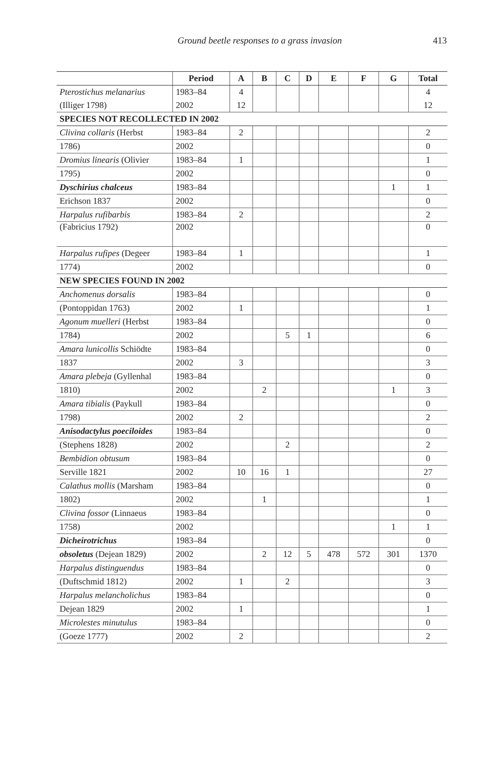Ground beetle responses to a grass invasion 413
| | Period | A | B | C | D | E | F | G | Total |
| --- | --- | --- | --- | --- | --- | --- | --- | --- | --- |
| Pterostichus melanarius | 1983–84 | 4 | | | | | | | 4 |
| (Illiger 1798) | 2002 | 12 | | | | | | | 12 |
| SPECIES NOT RECOLLECTED IN 2002 | | | | | | | | | |
| Clivina collaris (Herbst | 1983–84 | 2 | | | | | | | 2 |
| 1786) | 2002 | | | | | | | | 0 |
| Dromius linearis (Olivier | 1983–84 | 1 | | | | | | | 1 |
| 1795) | 2002 | | | | | | | | 0 |
| Dyschirius chalceus | 1983–84 | | | | | | | 1 | 1 |
| Erichson 1837 | 2002 | | | | | | | | 0 |
| Harpalus rufibarbis | 1983–84 | 2 | | | | | | | 2 |
| (Fabricius 1792) | 2002 | | | | | | | | 0 |
| Harpalus rufipes (Degeer | 1983–84 | 1 | | | | | | | 1 |
| 1774) | 2002 | | | | | | | | 0 |
| NEW SPECIES FOUND IN 2002 | | | | | | | | | |
| Anchomenus dorsalis | 1983–84 | | | | | | | | 0 |
| (Pontoppidan 1763) | 2002 | 1 | | | | | | | 1 |
| Agonum muelleri (Herbst | 1983–84 | | | | | | | | 0 |
| 1784) | 2002 | | | 5 | 1 | | | | 6 |
| Amara lunicollis Schiödte | 1983–84 | | | | | | | | 0 |
| 1837 | 2002 | 3 | | | | | | | 3 |
| Amara plebeja (Gyllenhal | 1983–84 | | | | | | | | 0 |
| 1810) | 2002 | | 2 | | | | | 1 | 3 |
| Amara tibialis (Paykull | 1983–84 | | | | | | | | 0 |
| 1798) | 2002 | 2 | | | | | | | 2 |
| Anisodactylus poeciloides | 1983–84 | | | | | | | | 0 |
| (Stephens 1828) | 2002 | | | 2 | | | | | 2 |
| Bembidion obtusum | 1983–84 | | | | | | | | 0 |
| Serville 1821 | 2002 | 10 | 16 | 1 | | | | | 27 |
| Calathus mollis (Marsham | 1983–84 | | | | | | | | 0 |
| 1802) | 2002 | | 1 | | | | | | 1 |
| Clivina fossor (Linnaeus | 1983–84 | | | | | | | | 0 |
| 1758) | 2002 | | | | | | | 1 | 1 |
| Dicheirotrichus | 1983–84 | | | | | | | | 0 |
| obsoletus (Dejean 1829) | 2002 | | 2 | 12 | 5 | 478 | 572 | 301 | 1370 |
| Harpalus distinguendus | 1983–84 | | | | | | | | 0 |
| (Duftschmid 1812) | 2002 | 1 | | 2 | | | | | 3 |
| Harpalus melancholichus | 1983–84 | | | | | | | | 0 |
| Dejean 1829 | 2002 | 1 | | | | | | | 1 |
| Microlestes minutulus | 1983–84 | | | | | | | | 0 |
| (Goeze 1777) | 2002 | 2 | | | | | | | 2 |